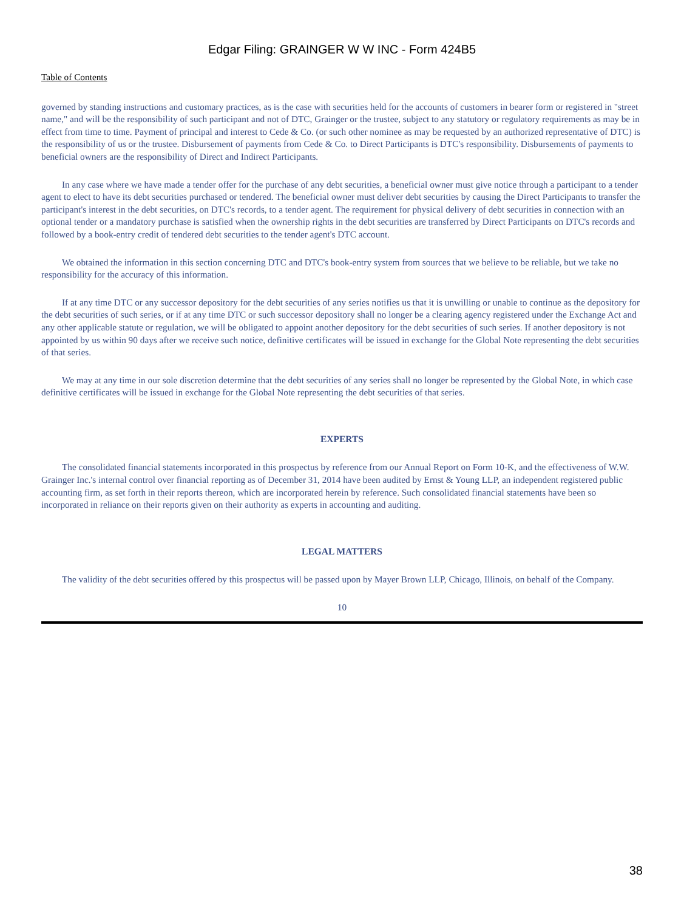Edgar Filing: GRAINGER W W INC - Form 424B5
Table of Contents
governed by standing instructions and customary practices, as is the case with securities held for the accounts of customers in bearer form or registered in "street name," and will be the responsibility of such participant and not of DTC, Grainger or the trustee, subject to any statutory or regulatory requirements as may be in effect from time to time. Payment of principal and interest to Cede & Co. (or such other nominee as may be requested by an authorized representative of DTC) is the responsibility of us or the trustee. Disbursement of payments from Cede & Co. to Direct Participants is DTC's responsibility. Disbursements of payments to beneficial owners are the responsibility of Direct and Indirect Participants.
In any case where we have made a tender offer for the purchase of any debt securities, a beneficial owner must give notice through a participant to a tender agent to elect to have its debt securities purchased or tendered. The beneficial owner must deliver debt securities by causing the Direct Participants to transfer the participant's interest in the debt securities, on DTC's records, to a tender agent. The requirement for physical delivery of debt securities in connection with an optional tender or a mandatory purchase is satisfied when the ownership rights in the debt securities are transferred by Direct Participants on DTC's records and followed by a book-entry credit of tendered debt securities to the tender agent's DTC account.
We obtained the information in this section concerning DTC and DTC's book-entry system from sources that we believe to be reliable, but we take no responsibility for the accuracy of this information.
If at any time DTC or any successor depository for the debt securities of any series notifies us that it is unwilling or unable to continue as the depository for the debt securities of such series, or if at any time DTC or such successor depository shall no longer be a clearing agency registered under the Exchange Act and any other applicable statute or regulation, we will be obligated to appoint another depository for the debt securities of such series. If another depository is not appointed by us within 90 days after we receive such notice, definitive certificates will be issued in exchange for the Global Note representing the debt securities of that series.
We may at any time in our sole discretion determine that the debt securities of any series shall no longer be represented by the Global Note, in which case definitive certificates will be issued in exchange for the Global Note representing the debt securities of that series.
EXPERTS
The consolidated financial statements incorporated in this prospectus by reference from our Annual Report on Form 10-K, and the effectiveness of W.W. Grainger Inc.'s internal control over financial reporting as of December 31, 2014 have been audited by Ernst & Young LLP, an independent registered public accounting firm, as set forth in their reports thereon, which are incorporated herein by reference. Such consolidated financial statements have been so incorporated in reliance on their reports given on their authority as experts in accounting and auditing.
LEGAL MATTERS
The validity of the debt securities offered by this prospectus will be passed upon by Mayer Brown LLP, Chicago, Illinois, on behalf of the Company.
10
38